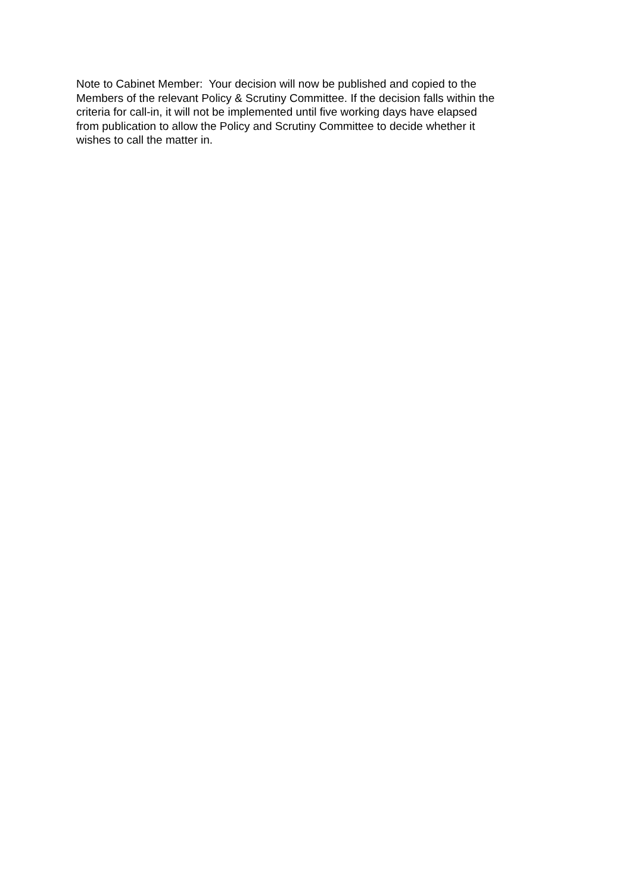Note to Cabinet Member: Your decision will now be published and copied to the
Members of the relevant Policy & Scrutiny Committee. If the decision falls within the
criteria for call-in, it will not be implemented until five working days have elapsed
from publication to allow the Policy and Scrutiny Committee to decide whether it
wishes to call the matter in.